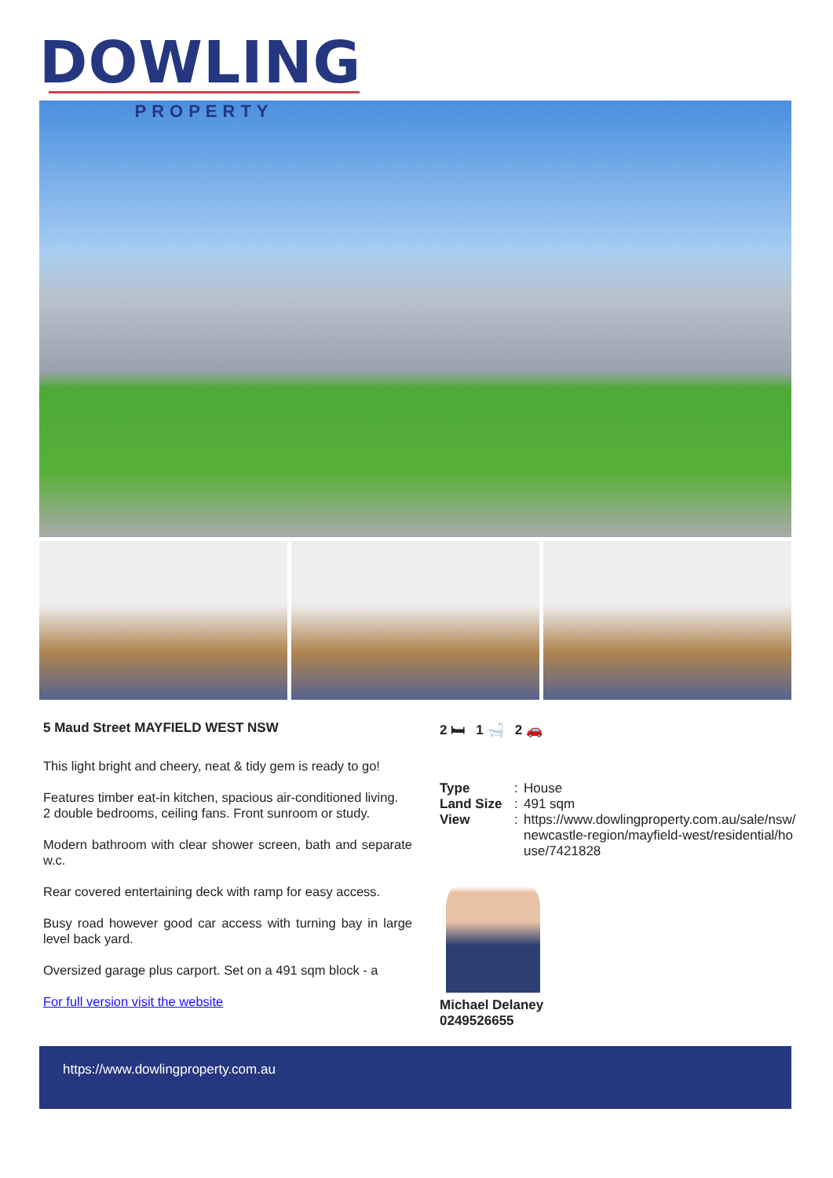DOWLING
PROPERTY
5 Maud Street MAYFIELD WEST NSW
This light bright and cheery, neat & tidy gem is ready to go!
Features timber eat-in kitchen, spacious air-conditioned living.
2 double bedrooms, ceiling fans. Front sunroom or study.
Modern bathroom with clear shower screen, bath and separate w.c.
Rear covered entertaining deck with ramp for easy access.
Busy road however good car access with turning bay in large level back yard.
Oversized garage plus carport. Set on a 491 sqm block - a
For full version visit the website
2 🛏 1 🛁 2 🚗
Type: House Land Size: 491 sqm View: https://www.dowlingproperty.com.au/sale/nsw/newcastle-region/mayfield-west/residential/house/7421828
Michael Delaney
0249526655
https://www.dowlingproperty.com.au